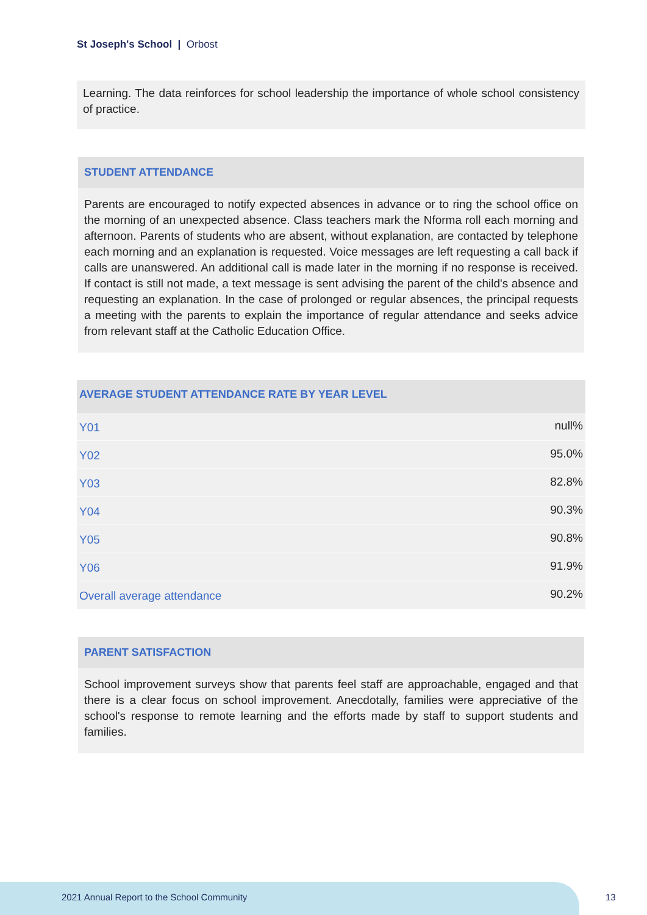St Joseph's School | Orbost
Learning. The data reinforces for school leadership the importance of whole school consistency of practice.
STUDENT ATTENDANCE
Parents are encouraged to notify expected absences in advance or to ring the school office on the morning of an unexpected absence. Class teachers mark the Nforma roll each morning and afternoon. Parents of students who are absent, without explanation, are contacted by telephone each morning and an explanation is requested. Voice messages are left requesting a call back if calls are unanswered. An additional call is made later in the morning if no response is received. If contact is still not made, a text message is sent advising the parent of the child's absence and requesting an explanation. In the case of prolonged or regular absences, the principal requests a meeting with the parents to explain the importance of regular attendance and seeks advice from relevant staff at the Catholic Education Office.
| AVERAGE STUDENT ATTENDANCE RATE BY YEAR LEVEL | |
| --- | --- |
| Y01 | null% |
| Y02 | 95.0% |
| Y03 | 82.8% |
| Y04 | 90.3% |
| Y05 | 90.8% |
| Y06 | 91.9% |
| Overall average attendance | 90.2% |
PARENT SATISFACTION
School improvement surveys show that parents feel staff are approachable, engaged and that there is a clear focus on school improvement. Anecdotally, families were appreciative of the school's response to remote learning and the efforts made by staff to support students and families.
2021 Annual Report to the School Community
13